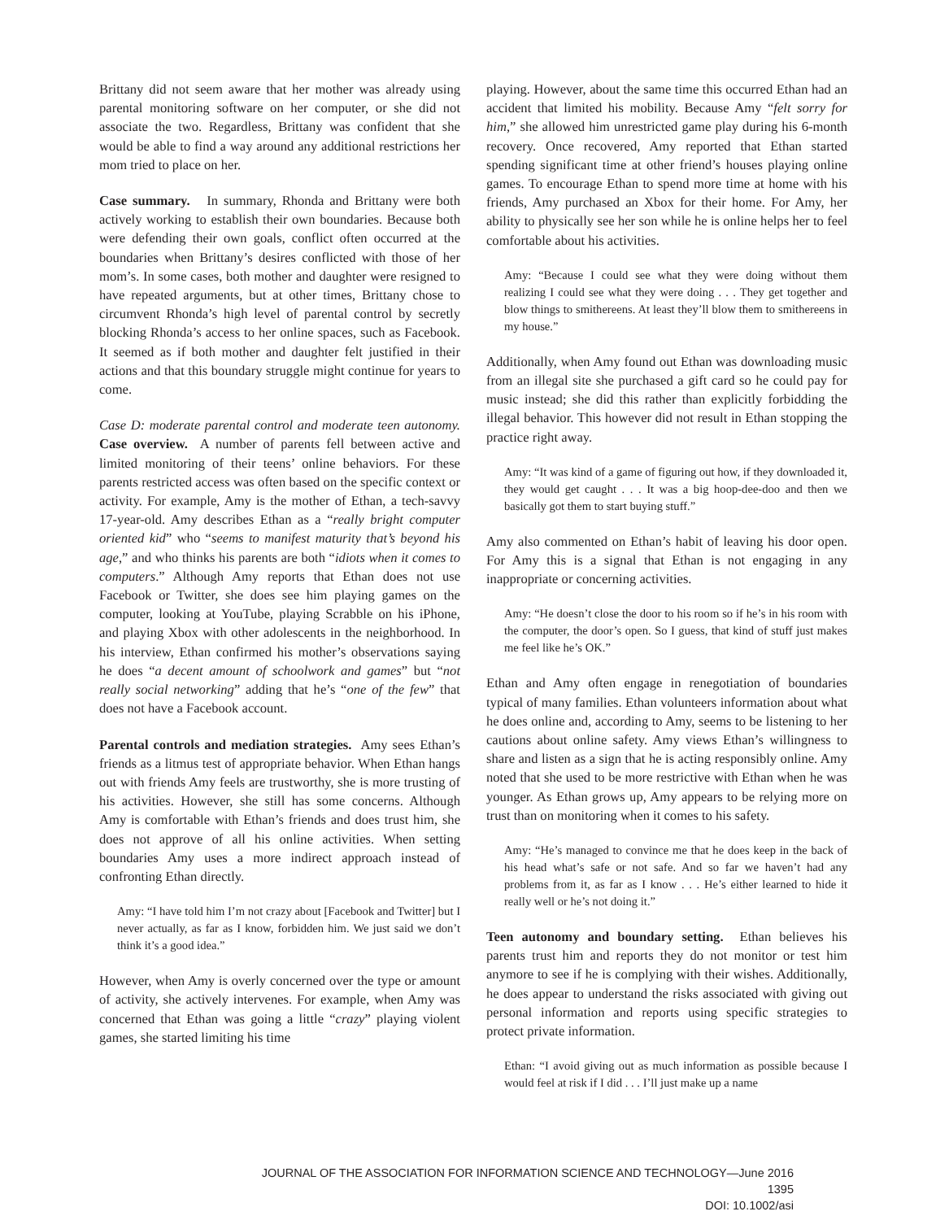Brittany did not seem aware that her mother was already using parental monitoring software on her computer, or she did not associate the two. Regardless, Brittany was confident that she would be able to find a way around any additional restrictions her mom tried to place on her.
Case summary. In summary, Rhonda and Brittany were both actively working to establish their own boundaries. Because both were defending their own goals, conflict often occurred at the boundaries when Brittany’s desires conflicted with those of her mom’s. In some cases, both mother and daughter were resigned to have repeated arguments, but at other times, Brittany chose to circumvent Rhonda’s high level of parental control by secretly blocking Rhonda’s access to her online spaces, such as Facebook. It seemed as if both mother and daughter felt justified in their actions and that this boundary struggle might continue for years to come.
Case D: moderate parental control and moderate teen autonomy. Case overview. A number of parents fell between active and limited monitoring of their teens’ online behaviors. For these parents restricted access was often based on the specific context or activity. For example, Amy is the mother of Ethan, a tech-savvy 17-year-old. Amy describes Ethan as a “really bright computer oriented kid” who “seems to manifest maturity that’s beyond his age,” and who thinks his parents are both “idiots when it comes to computers.” Although Amy reports that Ethan does not use Facebook or Twitter, she does see him playing games on the computer, looking at YouTube, playing Scrabble on his iPhone, and playing Xbox with other adolescents in the neighborhood. In his interview, Ethan confirmed his mother’s observations saying he does “a decent amount of schoolwork and games” but “not really social networking” adding that he’s “one of the few” that does not have a Facebook account.
Parental controls and mediation strategies. Amy sees Ethan’s friends as a litmus test of appropriate behavior. When Ethan hangs out with friends Amy feels are trustworthy, she is more trusting of his activities. However, she still has some concerns. Although Amy is comfortable with Ethan’s friends and does trust him, she does not approve of all his online activities. When setting boundaries Amy uses a more indirect approach instead of confronting Ethan directly.
Amy: “I have told him I’m not crazy about [Facebook and Twitter] but I never actually, as far as I know, forbidden him. We just said we don’t think it’s a good idea.”
However, when Amy is overly concerned over the type or amount of activity, she actively intervenes. For example, when Amy was concerned that Ethan was going a little “crazy” playing violent games, she started limiting his time
playing. However, about the same time this occurred Ethan had an accident that limited his mobility. Because Amy “felt sorry for him,” she allowed him unrestricted game play during his 6-month recovery. Once recovered, Amy reported that Ethan started spending significant time at other friend’s houses playing online games. To encourage Ethan to spend more time at home with his friends, Amy purchased an Xbox for their home. For Amy, her ability to physically see her son while he is online helps her to feel comfortable about his activities.
Amy: “Because I could see what they were doing without them realizing I could see what they were doing . . . They get together and blow things to smithereens. At least they’ll blow them to smithereens in my house.”
Additionally, when Amy found out Ethan was downloading music from an illegal site she purchased a gift card so he could pay for music instead; she did this rather than explicitly forbidding the illegal behavior. This however did not result in Ethan stopping the practice right away.
Amy: “It was kind of a game of figuring out how, if they downloaded it, they would get caught . . . It was a big hoop-dee-doo and then we basically got them to start buying stuff.”
Amy also commented on Ethan’s habit of leaving his door open. For Amy this is a signal that Ethan is not engaging in any inappropriate or concerning activities.
Amy: “He doesn’t close the door to his room so if he’s in his room with the computer, the door’s open. So I guess, that kind of stuff just makes me feel like he’s OK.”
Ethan and Amy often engage in renegotiation of boundaries typical of many families. Ethan volunteers information about what he does online and, according to Amy, seems to be listening to her cautions about online safety. Amy views Ethan’s willingness to share and listen as a sign that he is acting responsibly online. Amy noted that she used to be more restrictive with Ethan when he was younger. As Ethan grows up, Amy appears to be relying more on trust than on monitoring when it comes to his safety.
Amy: “He’s managed to convince me that he does keep in the back of his head what’s safe or not safe. And so far we haven’t had any problems from it, as far as I know . . . He’s either learned to hide it really well or he’s not doing it.”
Teen autonomy and boundary setting. Ethan believes his parents trust him and reports they do not monitor or test him anymore to see if he is complying with their wishes. Additionally, he does appear to understand the risks associated with giving out personal information and reports using specific strategies to protect private information.
Ethan: “I avoid giving out as much information as possible because I would feel at risk if I did . . . I’ll just make up a name
JOURNAL OF THE ASSOCIATION FOR INFORMATION SCIENCE AND TECHNOLOGY—June 2016 1395
DOI: 10.1002/asi